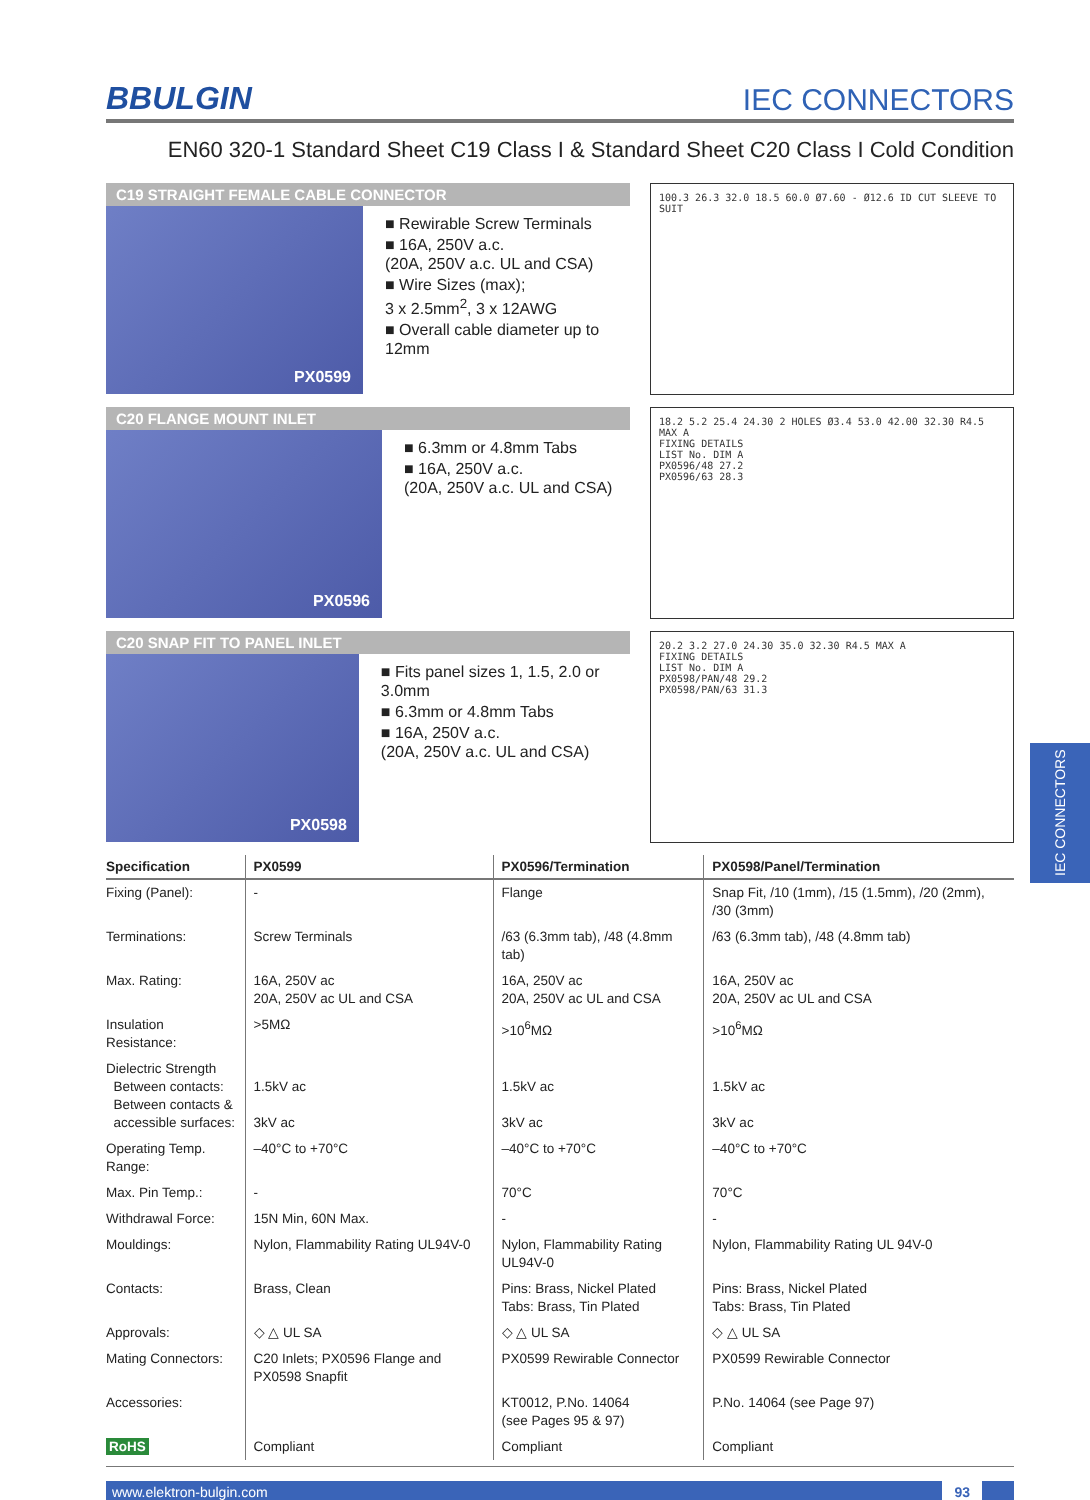BBULGIN
IEC CONNECTORS
EN60 320-1 Standard Sheet C19 Class I & Standard Sheet C20 Class I Cold Condition
C19 STRAIGHT FEMALE CABLE CONNECTOR
PX0599
■ Rewirable Screw Terminals
■ 16A, 250V a.c.
(20A, 250V a.c. UL and CSA)
■ Wire Sizes (max);
3 x 2.5mm<sup>2</sup>, 3 x 12AWG
■ Overall cable diameter up to 12mm
100.3 26.3 32.0 18.5 60.0 Ø7.60 - Ø12.6 ID CUT SLEEVE TO SUIT
C20 FLANGE MOUNT INLET
PX0596
■ 6.3mm or 4.8mm Tabs
■ 16A, 250V a.c.
(20A, 250V a.c. UL and CSA)
18.2 5.2 25.4 24.30 2 HOLES Ø3.4 53.0 42.00 32.30 R4.5 MAX A
FIXING DETAILS
LIST No. DIM A
PX0596/48 27.2
PX0596/63 28.3
C20 SNAP FIT TO PANEL INLET
PX0598
■ Fits panel sizes 1, 1.5, 2.0 or 3.0mm
■ 6.3mm or 4.8mm Tabs
■ 16A, 250V a.c.
(20A, 250V a.c. UL and CSA)
20.2 3.2 27.0 24.30 35.0 32.30 R4.5 MAX A
FIXING DETAILS
LIST No. DIM A
PX0598/PAN/48 29.2
PX0598/PAN/63 31.3
| Specification | PX0599 | PX0596/Termination | PX0598/Panel/Termination |
| --- | --- | --- | --- |
| Fixing (Panel): | - | Flange | Snap Fit, /10 (1mm), /15 (1.5mm), /20 (2mm), /30 (3mm) |
| Terminations: | Screw Terminals | /63 (6.3mm tab), /48 (4.8mm tab) | /63 (6.3mm tab), /48 (4.8mm tab) |
| Max. Rating: | 16A, 250V ac 20A, 250V ac UL and CSA | 16A, 250V ac 20A, 250V ac UL and CSA | 16A, 250V ac 20A, 250V ac UL and CSA |
| Insulation Resistance: | >5MΩ | >10<sup>6</sup>MΩ | >10<sup>6</sup>MΩ |
| Dielectric Strength Between contacts: Between contacts & accessible surfaces: | 1.5kV ac 3kV ac | 1.5kV ac 3kV ac | 1.5kV ac 3kV ac |
| Operating Temp. Range: | –40°C to +70°C | –40°C to +70°C | –40°C to +70°C |
| Max. Pin Temp.: | - | 70°C | 70°C |
| Withdrawal Force: | 15N Min, 60N Max. | - | - |
| Mouldings: | Nylon, Flammability Rating UL94V-0 | Nylon, Flammability Rating UL94V-0 | Nylon, Flammability Rating UL 94V-0 |
| Contacts: | Brass, Clean | Pins: Brass, Nickel Plated Tabs: Brass, Tin Plated | Pins: Brass, Nickel Plated Tabs: Brass, Tin Plated |
| Approvals: | ◇ △ UL SA | ◇ △ UL SA | ◇ △ UL SA |
| Mating Connectors: | C20 Inlets; PX0596 Flange and PX0598 Snapfit | PX0599 Rewirable Connector | PX0599 Rewirable Connector |
| Accessories: | | KT0012, P.No. 14064 (see Pages 95 & 97) | P.No. 14064 (see Page 97) |
| RoHS | Compliant | Compliant | Compliant |
www.elektron-bulgin.com 93
IEC CONNECTORS